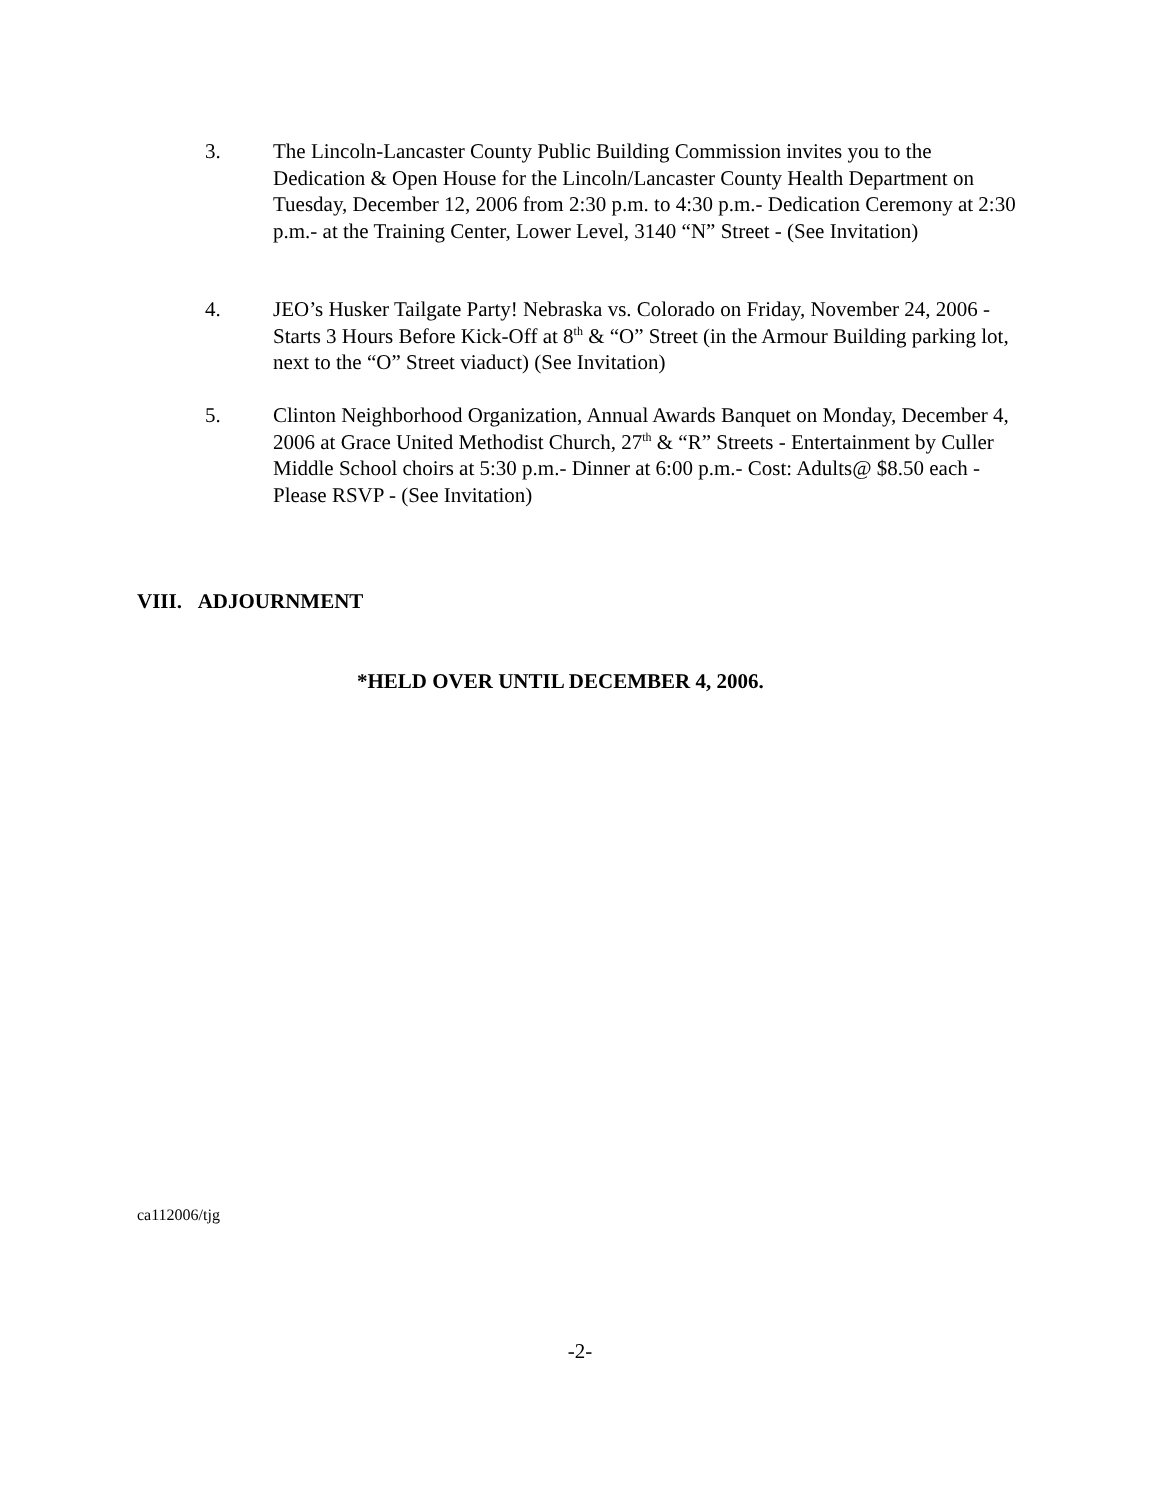3. The Lincoln-Lancaster County Public Building Commission invites you to the Dedication & Open House for the Lincoln/Lancaster County Health Department on Tuesday, December 12, 2006 from 2:30 p.m. to 4:30 p.m.- Dedication Ceremony at 2:30 p.m.- at the Training Center, Lower Level, 3140 “N” Street - (See Invitation)
4. JEO’s Husker Tailgate Party! Nebraska vs. Colorado on Friday, November 24, 2006 - Starts 3 Hours Before Kick-Off at 8<sup>th</sup> & “O” Street (in the Armour Building parking lot, next to the “O” Street viaduct) (See Invitation)
5. Clinton Neighborhood Organization, Annual Awards Banquet on Monday, December 4, 2006 at Grace United Methodist Church, 27<sup>th</sup> & “R” Streets - Entertainment by Culler Middle School choirs at 5:30 p.m.- Dinner at 6:00 p.m.- Cost: Adults@ $8.50 each - Please RSVP - (See Invitation)
VIII. ADJOURNMENT
*HELD OVER UNTIL DECEMBER 4, 2006.
ca112006/tjg
-2-